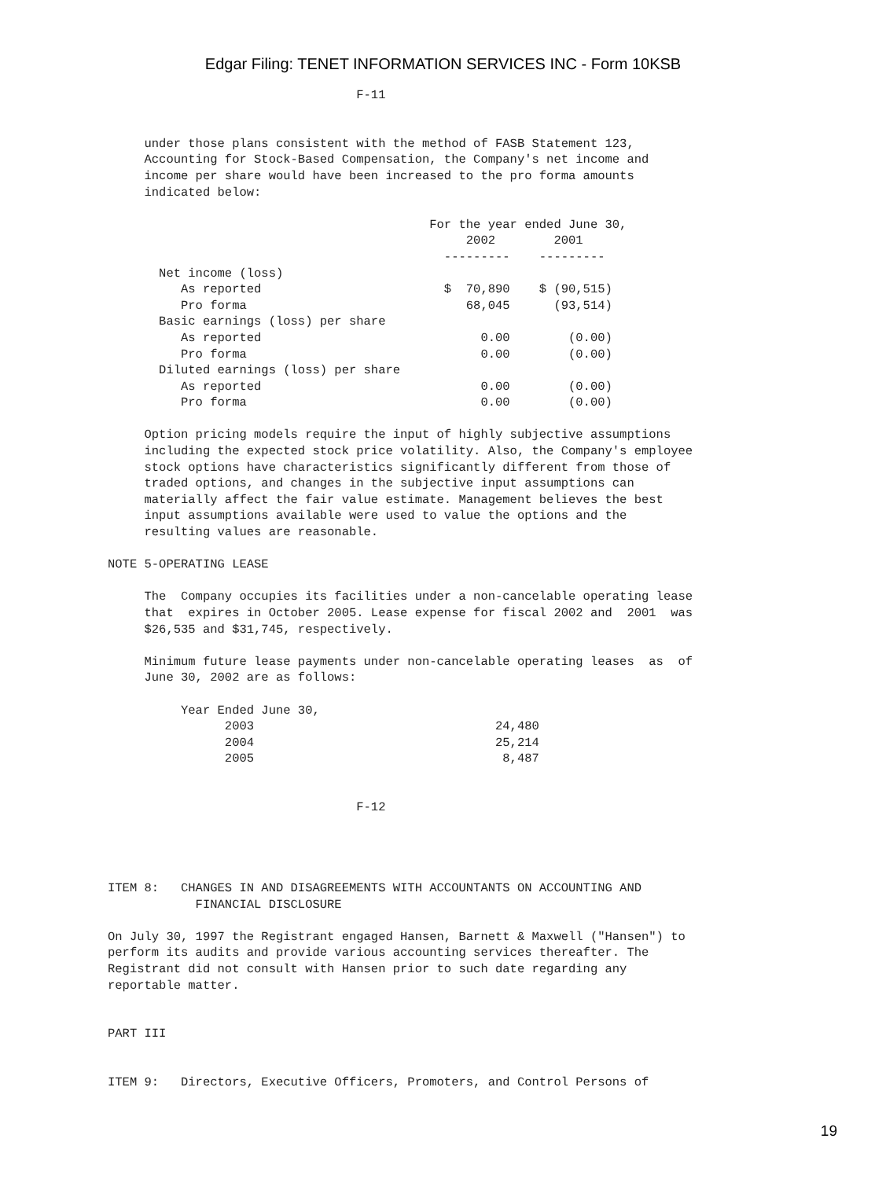Edgar Filing: TENET INFORMATION SERVICES INC - Form 10KSB
                                  F-11


     under those plans consistent with the method of FASB Statement 123,
     Accounting for Stock-Based Compensation, the Company's net income and
     income per share would have been increased to the pro forma amounts
     indicated below:

                                            For the year ended June 30,
                                                 2002        2001
                                              ---------    ---------
       Net income (loss)
          As reported                         $  70,890    $ (90,515)
          Pro forma                              68,045      (93,514)
       Basic earnings (loss) per share
          As reported                              0.00        (0.00)
          Pro forma                                0.00        (0.00)
       Diluted earnings (loss) per share
          As reported                              0.00        (0.00)
          Pro forma                                0.00        (0.00)

     Option pricing models require the input of highly subjective assumptions
     including the expected stock price volatility. Also, the Company's employee
     stock options have characteristics significantly different from those of
     traded options, and changes in the subjective input assumptions can
     materially affect the fair value estimate. Management believes the best
     input assumptions available were used to value the options and the
     resulting values are reasonable.

NOTE 5-OPERATING LEASE

     The  Company occupies its facilities under a non-cancelable operating lease
     that  expires in October 2005. Lease expense for fiscal 2002 and  2001  was
     $26,535 and $31,745, respectively.

     Minimum future lease payments under non-cancelable operating leases  as  of
     June 30, 2002 are as follows:

          Year Ended June 30,
                2003                                 24,480
                2004                                 25,214
                2005                                  8,487


                                  F-12




ITEM 8:   CHANGES IN AND DISAGREEMENTS WITH ACCOUNTANTS ON ACCOUNTING AND
            FINANCIAL DISCLOSURE

On July 30, 1997 the Registrant engaged Hansen, Barnett & Maxwell ("Hansen") to
perform its audits and provide various accounting services thereafter. The
Registrant did not consult with Hansen prior to such date regarding any
reportable matter.


PART III


ITEM 9:   Directors, Executive Officers, Promoters, and Control Persons of
19